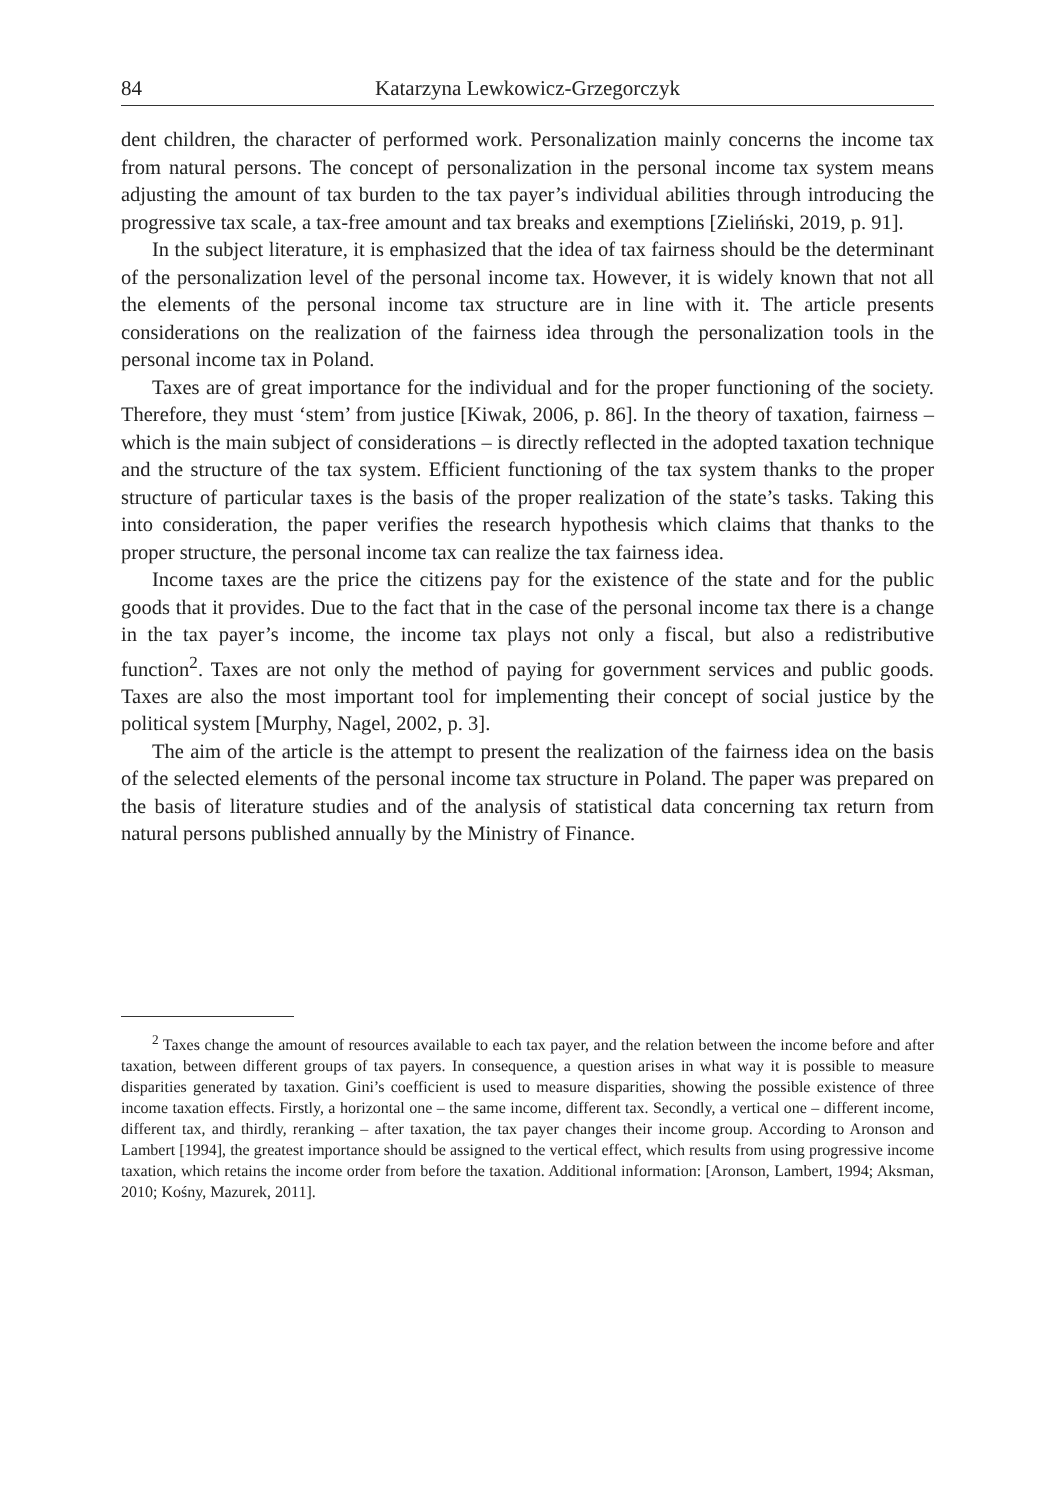84 Katarzyna Lewkowicz-Grzegorczyk
dent children, the character of performed work. Personalization mainly concerns the income tax from natural persons. The concept of personalization in the personal income tax system means adjusting the amount of tax burden to the tax payer’s individual abilities through introducing the progressive tax scale, a tax-free amount and tax breaks and exemptions [Zieliński, 2019, p. 91].
In the subject literature, it is emphasized that the idea of tax fairness should be the determinant of the personalization level of the personal income tax. However, it is widely known that not all the elements of the personal income tax structure are in line with it. The article presents considerations on the realization of the fairness idea through the personalization tools in the personal income tax in Poland.
Taxes are of great importance for the individual and for the proper functioning of the society. Therefore, they must ‘stem’ from justice [Kiwak, 2006, p. 86]. In the theory of taxation, fairness – which is the main subject of considerations – is directly reflected in the adopted taxation technique and the structure of the tax system. Efficient functioning of the tax system thanks to the proper structure of particular taxes is the basis of the proper realization of the state’s tasks. Taking this into consideration, the paper verifies the research hypothesis which claims that thanks to the proper structure, the personal income tax can realize the tax fairness idea.
Income taxes are the price the citizens pay for the existence of the state and for the public goods that it provides. Due to the fact that in the case of the personal income tax there is a change in the tax payer’s income, the income tax plays not only a fiscal, but also a redistributive function<sup>2</sup>. Taxes are not only the method of paying for government services and public goods. Taxes are also the most important tool for implementing their concept of social justice by the political system [Murphy, Nagel, 2002, p. 3].
The aim of the article is the attempt to present the realization of the fairness idea on the basis of the selected elements of the personal income tax structure in Poland. The paper was prepared on the basis of literature studies and of the analysis of statistical data concerning tax return from natural persons published annually by the Ministry of Finance.
<sup>2</sup> Taxes change the amount of resources available to each tax payer, and the relation between the income before and after taxation, between different groups of tax payers. In consequence, a question arises in what way it is possible to measure disparities generated by taxation. Gini’s coefficient is used to measure disparities, showing the possible existence of three income taxation effects. Firstly, a horizontal one – the same income, different tax. Secondly, a vertical one – different income, different tax, and thirdly, reranking – after taxation, the tax payer changes their income group. According to Aronson and Lambert [1994], the greatest importance should be assigned to the vertical effect, which results from using progressive income taxation, which retains the income order from before the taxation. Additional information: [Aronson, Lambert, 1994; Aksman, 2010; Kośny, Mazurek, 2011].